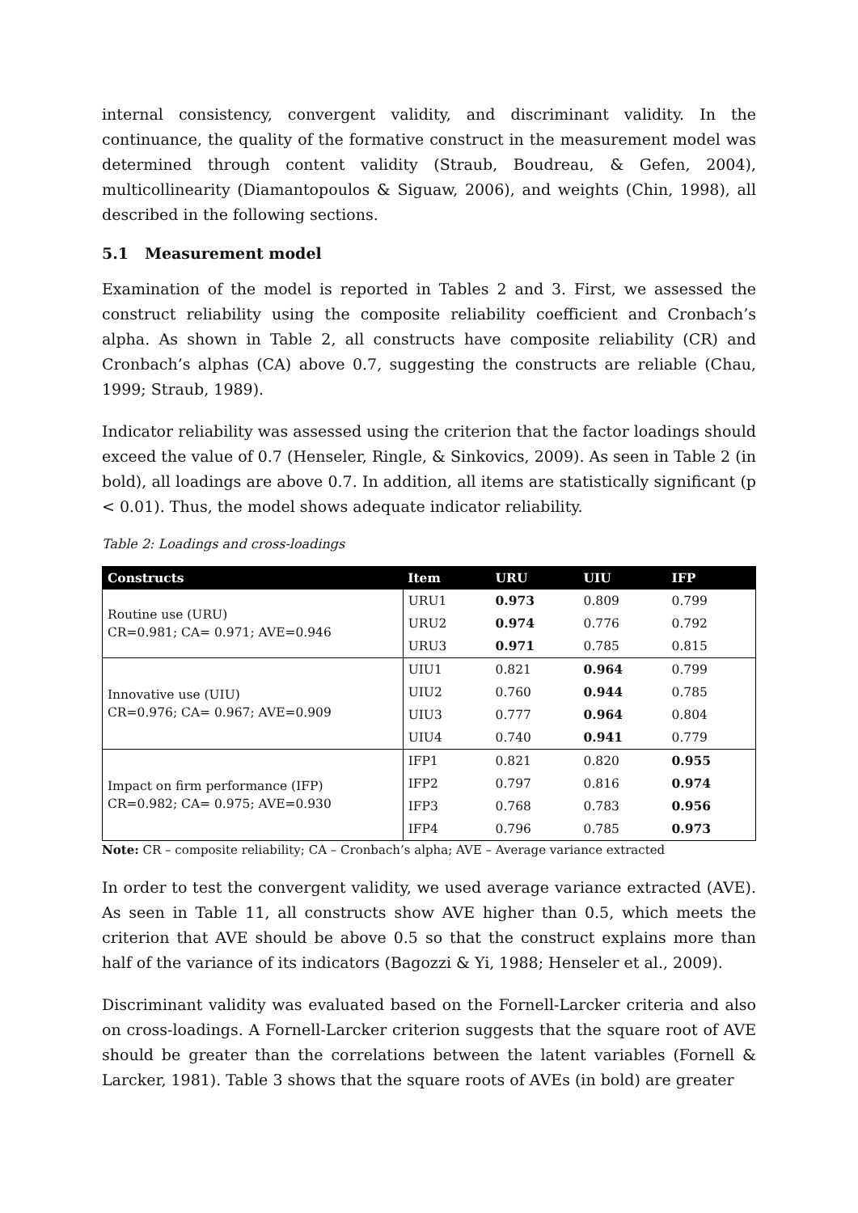internal consistency, convergent validity, and discriminant validity. In the continuance, the quality of the formative construct in the measurement model was determined through content validity (Straub, Boudreau, & Gefen, 2004), multicollinearity (Diamantopoulos & Siguaw, 2006), and weights (Chin, 1998), all described in the following sections.
5.1 Measurement model
Examination of the model is reported in Tables 2 and 3. First, we assessed the construct reliability using the composite reliability coefficient and Cronbach’s alpha. As shown in Table 2, all constructs have composite reliability (CR) and Cronbach’s alphas (CA) above 0.7, suggesting the constructs are reliable (Chau, 1999; Straub, 1989).
Indicator reliability was assessed using the criterion that the factor loadings should exceed the value of 0.7 (Henseler, Ringle, & Sinkovics, 2009). As seen in Table 2 (in bold), all loadings are above 0.7. In addition, all items are statistically significant (p < 0.01). Thus, the model shows adequate indicator reliability.
Table 2: Loadings and cross-loadings
| Constructs | Item | URU | UIU | IFP |
| --- | --- | --- | --- | --- |
| Routine use (URU) CR=0.981; CA= 0.971; AVE=0.946 | URU1 | 0.973 | 0.809 | 0.799 |
| | URU2 | 0.974 | 0.776 | 0.792 |
| | URU3 | 0.971 | 0.785 | 0.815 |
| Innovative use (UIU) CR=0.976; CA= 0.967; AVE=0.909 | UIU1 | 0.821 | 0.964 | 0.799 |
| | UIU2 | 0.760 | 0.944 | 0.785 |
| | UIU3 | 0.777 | 0.964 | 0.804 |
| | UIU4 | 0.740 | 0.941 | 0.779 |
| Impact on firm performance (IFP) CR=0.982; CA= 0.975; AVE=0.930 | IFP1 | 0.821 | 0.820 | 0.955 |
| | IFP2 | 0.797 | 0.816 | 0.974 |
| | IFP3 | 0.768 | 0.783 | 0.956 |
| | IFP4 | 0.796 | 0.785 | 0.973 |
Note: CR – composite reliability; CA – Cronbach’s alpha; AVE – Average variance extracted
In order to test the convergent validity, we used average variance extracted (AVE). As seen in Table 11, all constructs show AVE higher than 0.5, which meets the criterion that AVE should be above 0.5 so that the construct explains more than half of the variance of its indicators (Bagozzi & Yi, 1988; Henseler et al., 2009).
Discriminant validity was evaluated based on the Fornell-Larcker criteria and also on cross-loadings. A Fornell-Larcker criterion suggests that the square root of AVE should be greater than the correlations between the latent variables (Fornell & Larcker, 1981). Table 3 shows that the square roots of AVEs (in bold) are greater